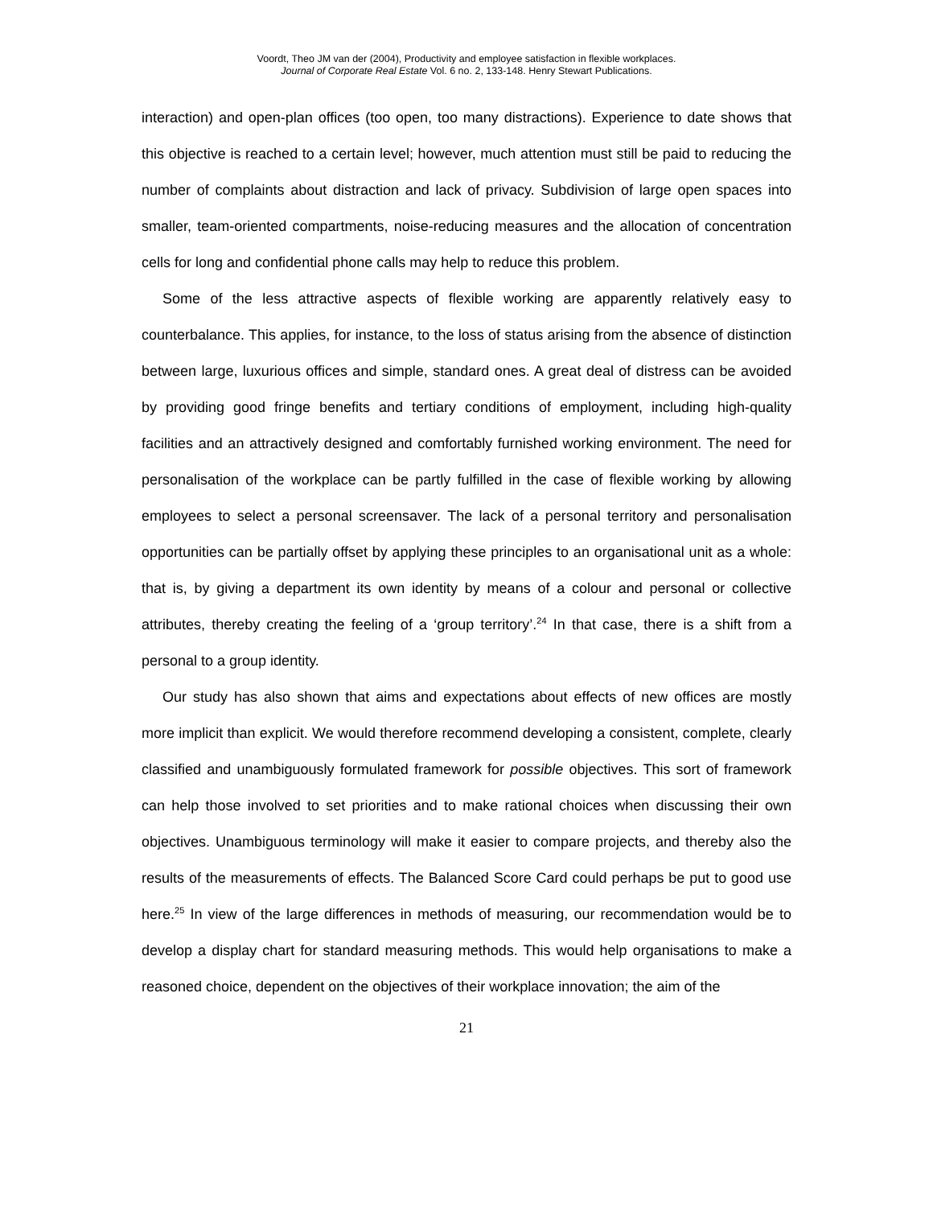Voordt, Theo JM van der (2004), Productivity and employee satisfaction in flexible workplaces.
Journal of Corporate Real Estate Vol. 6 no. 2, 133-148. Henry Stewart Publications.
interaction) and open-plan offices (too open, too many distractions). Experience to date shows that this objective is reached to a certain level; however, much attention must still be paid to reducing the number of complaints about distraction and lack of privacy. Subdivision of large open spaces into smaller, team-oriented compartments, noise-reducing measures and the allocation of concentration cells for long and confidential phone calls may help to reduce this problem.
Some of the less attractive aspects of flexible working are apparently relatively easy to counterbalance. This applies, for instance, to the loss of status arising from the absence of distinction between large, luxurious offices and simple, standard ones. A great deal of distress can be avoided by providing good fringe benefits and tertiary conditions of employment, including high-quality facilities and an attractively designed and comfortably furnished working environment. The need for personalisation of the workplace can be partly fulfilled in the case of flexible working by allowing employees to select a personal screensaver. The lack of a personal territory and personalisation opportunities can be partially offset by applying these principles to an organisational unit as a whole: that is, by giving a department its own identity by means of a colour and personal or collective attributes, thereby creating the feeling of a ‘group territory’.<sup>24</sup> In that case, there is a shift from a personal to a group identity.
Our study has also shown that aims and expectations about effects of new offices are mostly more implicit than explicit. We would therefore recommend developing a consistent, complete, clearly classified and unambiguously formulated framework for possible objectives. This sort of framework can help those involved to set priorities and to make rational choices when discussing their own objectives. Unambiguous terminology will make it easier to compare projects, and thereby also the results of the measurements of effects. The Balanced Score Card could perhaps be put to good use here.<sup>25</sup> In view of the large differences in methods of measuring, our recommendation would be to develop a display chart for standard measuring methods. This would help organisations to make a reasoned choice, dependent on the objectives of their workplace innovation; the aim of the
21